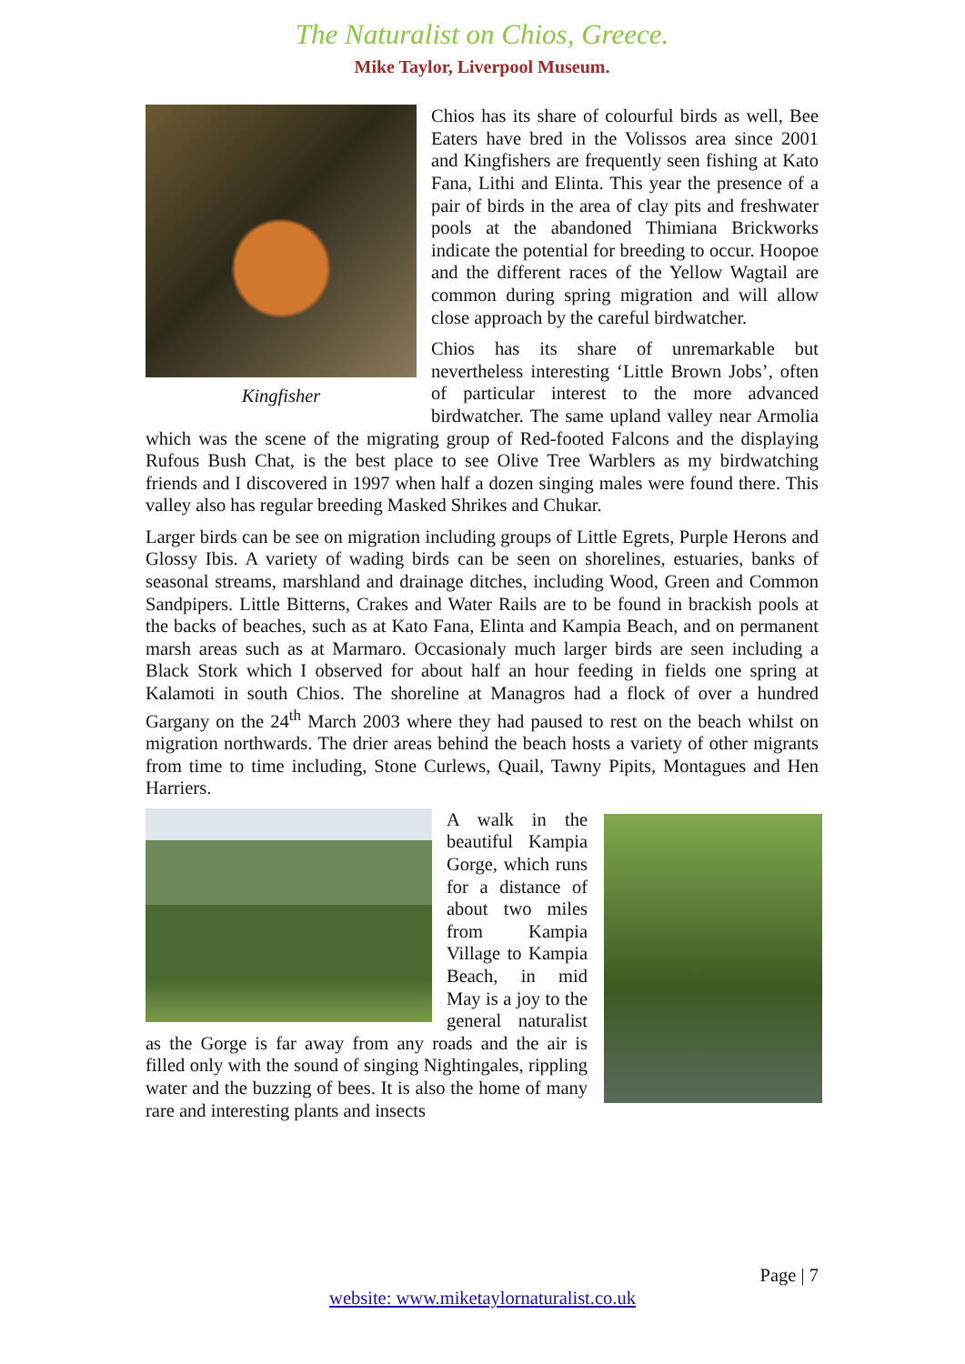The Naturalist on Chios, Greece.
Mike Taylor, Liverpool Museum.
Kingfisher
Chios has its share of colourful birds as well, Bee Eaters have bred in the Volissos area since 2001 and Kingfishers are frequently seen fishing at Kato Fana, Lithi and Elinta. This year the presence of a pair of birds in the area of clay pits and freshwater pools at the abandoned Thimiana Brickworks indicate the potential for breeding to occur. Hoopoe and the different races of the Yellow Wagtail are common during spring migration and will allow close approach by the careful birdwatcher.
Chios has its share of unremarkable but nevertheless interesting ‘Little Brown Jobs’, often of particular interest to the more advanced birdwatcher. The same upland valley near Armolia which was the scene of the migrating group of Red-footed Falcons and the displaying Rufous Bush Chat, is the best place to see Olive Tree Warblers as my birdwatching friends and I discovered in 1997 when half a dozen singing males were found there. This valley also has regular breeding Masked Shrikes and Chukar.
Larger birds can be see on migration including groups of Little Egrets, Purple Herons and Glossy Ibis. A variety of wading birds can be seen on shorelines, estuaries, banks of seasonal streams, marshland and drainage ditches, including Wood, Green and Common Sandpipers. Little Bitterns, Crakes and Water Rails are to be found in brackish pools at the backs of beaches, such as at Kato Fana, Elinta and Kampia Beach, and on permanent marsh areas such as at Marmaro. Occasionaly much larger birds are seen including a Black Stork which I observed for about half an hour feeding in fields one spring at Kalamoti in south Chios. The shoreline at Managros had a flock of over a hundred Gargany on the 24<sup>th</sup> March 2003 where they had paused to rest on the beach whilst on migration northwards. The drier areas behind the beach hosts a variety of other migrants from time to time including, Stone Curlews, Quail, Tawny Pipits, Montagues and Hen Harriers.
A walk in the beautiful Kampia Gorge, which runs for a distance of about two miles from Kampia Village to Kampia Beach, in mid May is a joy to the general naturalist as the Gorge is far away from any roads and the air is filled only with the sound of singing Nightingales, rippling water and the buzzing of bees. It is also the home of many rare and interesting plants and insects
Page | 7
website: www.miketaylornaturalist.co.uk